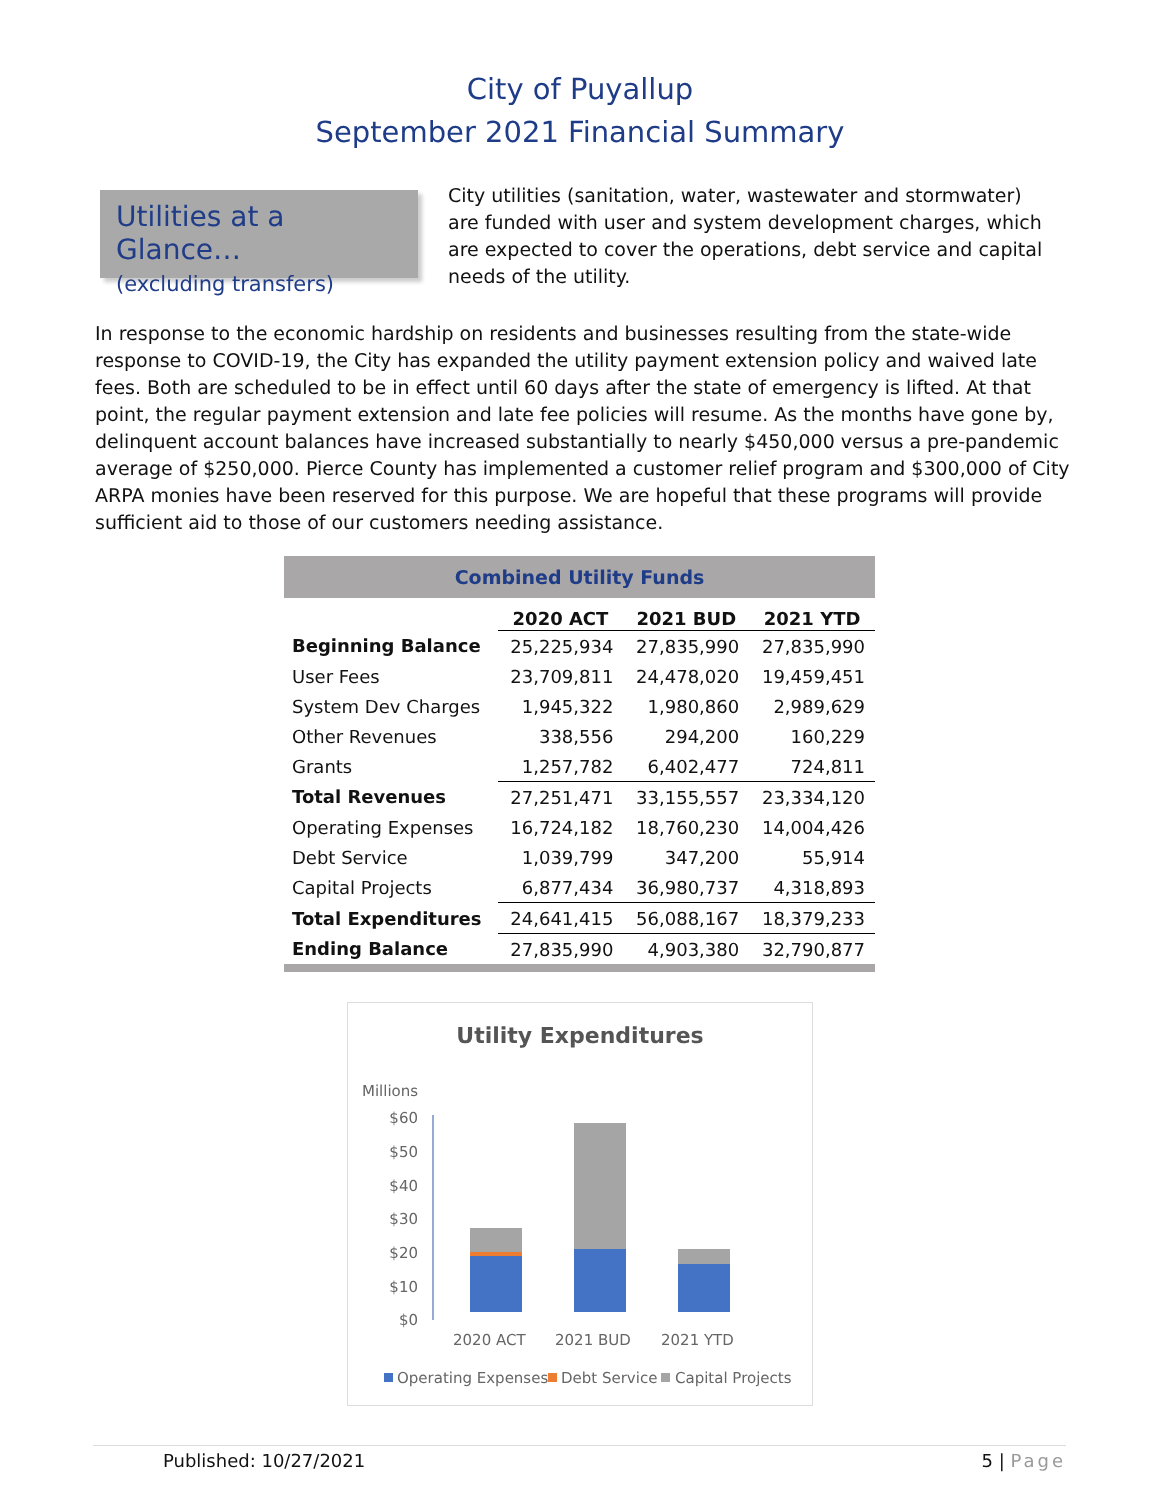City of Puyallup
September 2021 Financial Summary
Utilities at a Glance…
(excluding transfers)
City utilities (sanitation, water, wastewater and stormwater) are funded with user and system development charges, which are expected to cover the operations, debt service and capital needs of the utility.
In response to the economic hardship on residents and businesses resulting from the state-wide response to COVID-19, the City has expanded the utility payment extension policy and waived late fees. Both are scheduled to be in effect until 60 days after the state of emergency is lifted. At that point, the regular payment extension and late fee policies will resume. As the months have gone by, delinquent account balances have increased substantially to nearly $450,000 versus a pre-pandemic average of $250,000. Pierce County has implemented a customer relief program and $300,000 of City ARPA monies have been reserved for this purpose. We are hopeful that these programs will provide sufficient aid to those of our customers needing assistance.
| Combined Utility Funds | | | |
| | 2020 ACT | 2021 BUD | 2021 YTD |
| Beginning Balance | 25,225,934 | 27,835,990 | 27,835,990 |
| User Fees | 23,709,811 | 24,478,020 | 19,459,451 |
| System Dev Charges | 1,945,322 | 1,980,860 | 2,989,629 |
| Other Revenues | 338,556 | 294,200 | 160,229 |
| Grants | 1,257,782 | 6,402,477 | 724,811 |
| Total Revenues | 27,251,471 | 33,155,557 | 23,334,120 |
| Operating Expenses | 16,724,182 | 18,760,230 | 14,004,426 |
| Debt Service | 1,039,799 | 347,200 | 55,914 |
| Capital Projects | 6,877,434 | 36,980,737 | 4,318,893 |
| Total Expenditures | 24,641,415 | 56,088,167 | 18,379,233 |
| Ending Balance | 27,835,990 | 4,903,380 | 32,790,877 |
Utility Expenditures
Millions
$60
$50
$40
$30
$20
$10
$0
2020 ACT
2021 BUD
2021 YTD
Operating Expenses
Debt Service
Capital Projects
Published: 10/27/2021 5 | Page